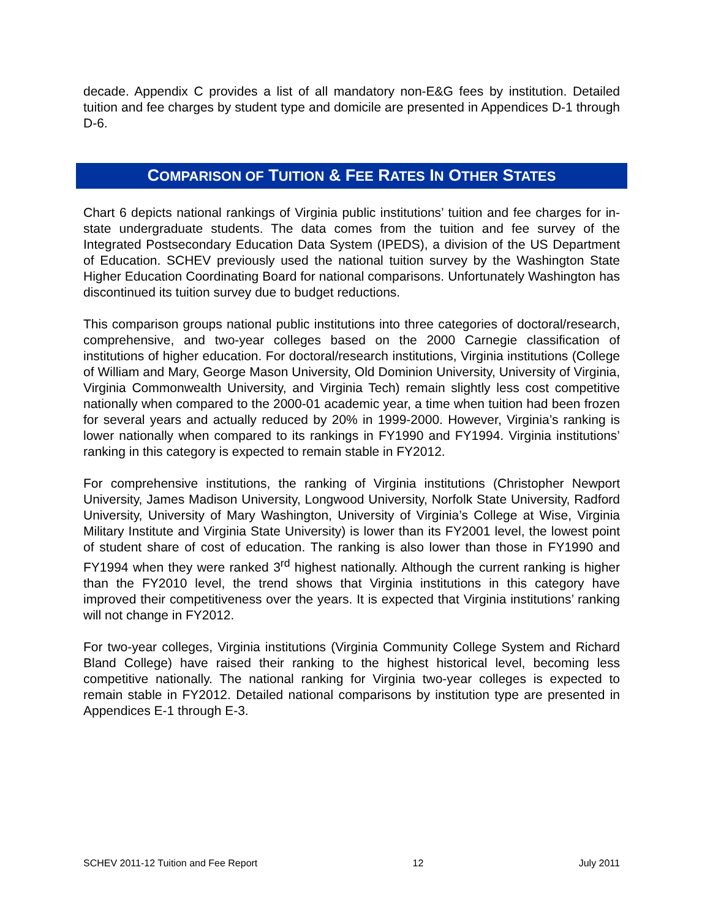decade. Appendix C provides a list of all mandatory non-E&G fees by institution. Detailed tuition and fee charges by student type and domicile are presented in Appendices D-1 through D-6.
COMPARISON OF TUITION & FEE RATES IN OTHER STATES
Chart 6 depicts national rankings of Virginia public institutions’ tuition and fee charges for in-state undergraduate students. The data comes from the tuition and fee survey of the Integrated Postsecondary Education Data System (IPEDS), a division of the US Department of Education. SCHEV previously used the national tuition survey by the Washington State Higher Education Coordinating Board for national comparisons. Unfortunately Washington has discontinued its tuition survey due to budget reductions.
This comparison groups national public institutions into three categories of doctoral/research, comprehensive, and two-year colleges based on the 2000 Carnegie classification of institutions of higher education. For doctoral/research institutions, Virginia institutions (College of William and Mary, George Mason University, Old Dominion University, University of Virginia, Virginia Commonwealth University, and Virginia Tech) remain slightly less cost competitive nationally when compared to the 2000-01 academic year, a time when tuition had been frozen for several years and actually reduced by 20% in 1999-2000. However, Virginia’s ranking is lower nationally when compared to its rankings in FY1990 and FY1994. Virginia institutions’ ranking in this category is expected to remain stable in FY2012.
For comprehensive institutions, the ranking of Virginia institutions (Christopher Newport University, James Madison University, Longwood University, Norfolk State University, Radford University, University of Mary Washington, University of Virginia’s College at Wise, Virginia Military Institute and Virginia State University) is lower than its FY2001 level, the lowest point of student share of cost of education. The ranking is also lower than those in FY1990 and FY1994 when they were ranked 3<sup>rd</sup> highest nationally. Although the current ranking is higher than the FY2010 level, the trend shows that Virginia institutions in this category have improved their competitiveness over the years. It is expected that Virginia institutions’ ranking will not change in FY2012.
For two-year colleges, Virginia institutions (Virginia Community College System and Richard Bland College) have raised their ranking to the highest historical level, becoming less competitive nationally. The national ranking for Virginia two-year colleges is expected to remain stable in FY2012. Detailed national comparisons by institution type are presented in Appendices E-1 through E-3.
SCHEV 2011-12 Tuition and Fee Report 12 July 2011